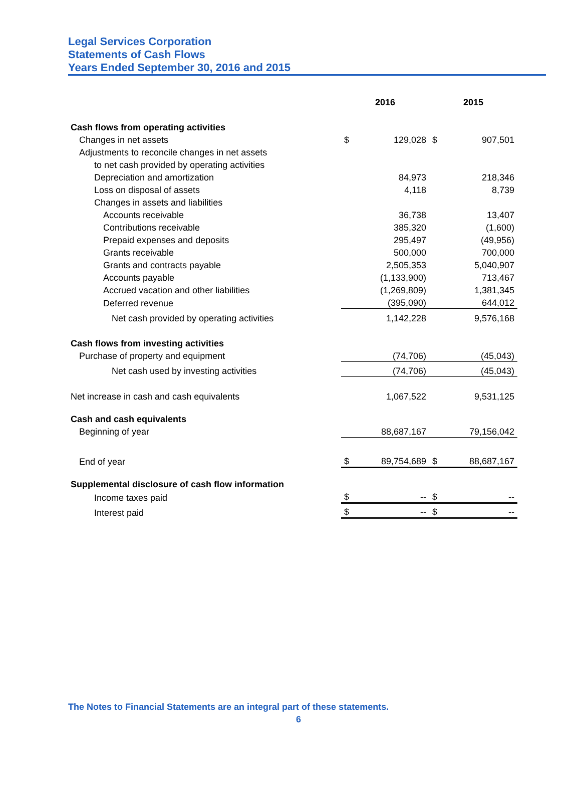Legal Services Corporation
Statements of Cash Flows
Years Ended September 30, 2016 and 2015
| | 2016 | | 2015 | |
| --- | --- | --- | --- | --- |
| Cash flows from operating activities | | | | |
| Changes in net assets | $ | 129,028 | $ | 907,501 |
| Adjustments to reconcile changes in net assets | | | | |
| to net cash provided by operating activities | | | | |
| Depreciation and amortization | | 84,973 | | 218,346 |
| Loss on disposal of assets | | 4,118 | | 8,739 |
| Changes in assets and liabilities | | | | |
| Accounts receivable | | 36,738 | | 13,407 |
| Contributions receivable | | 385,320 | | (1,600) |
| Prepaid expenses and deposits | | 295,497 | | (49,956) |
| Grants receivable | | 500,000 | | 700,000 |
| Grants and contracts payable | | 2,505,353 | | 5,040,907 |
| Accounts payable | | (1,133,900) | | 713,467 |
| Accrued vacation and other liabilities | | (1,269,809) | | 1,381,345 |
| Deferred revenue | | (395,090) | | 644,012 |
| Net cash provided by operating activities | | 1,142,228 | | 9,576,168 |
| Cash flows from investing activities | | | | |
| Purchase of property and equipment | | (74,706) | | (45,043) |
| Net cash used by investing activities | | (74,706) | | (45,043) |
| Net increase in cash and cash equivalents | | 1,067,522 | | 9,531,125 |
| Cash and cash equivalents | | | | |
| Beginning of year | | 88,687,167 | | 79,156,042 |
| End of year | $ | 89,754,689 | $ | 88,687,167 |
| Supplemental disclosure of cash flow information | | | | |
| Income taxes paid | $ | -- | $ | -- |
| Interest paid | $ | -- | $ | -- |
The Notes to Financial Statements are an integral part of these statements.
6